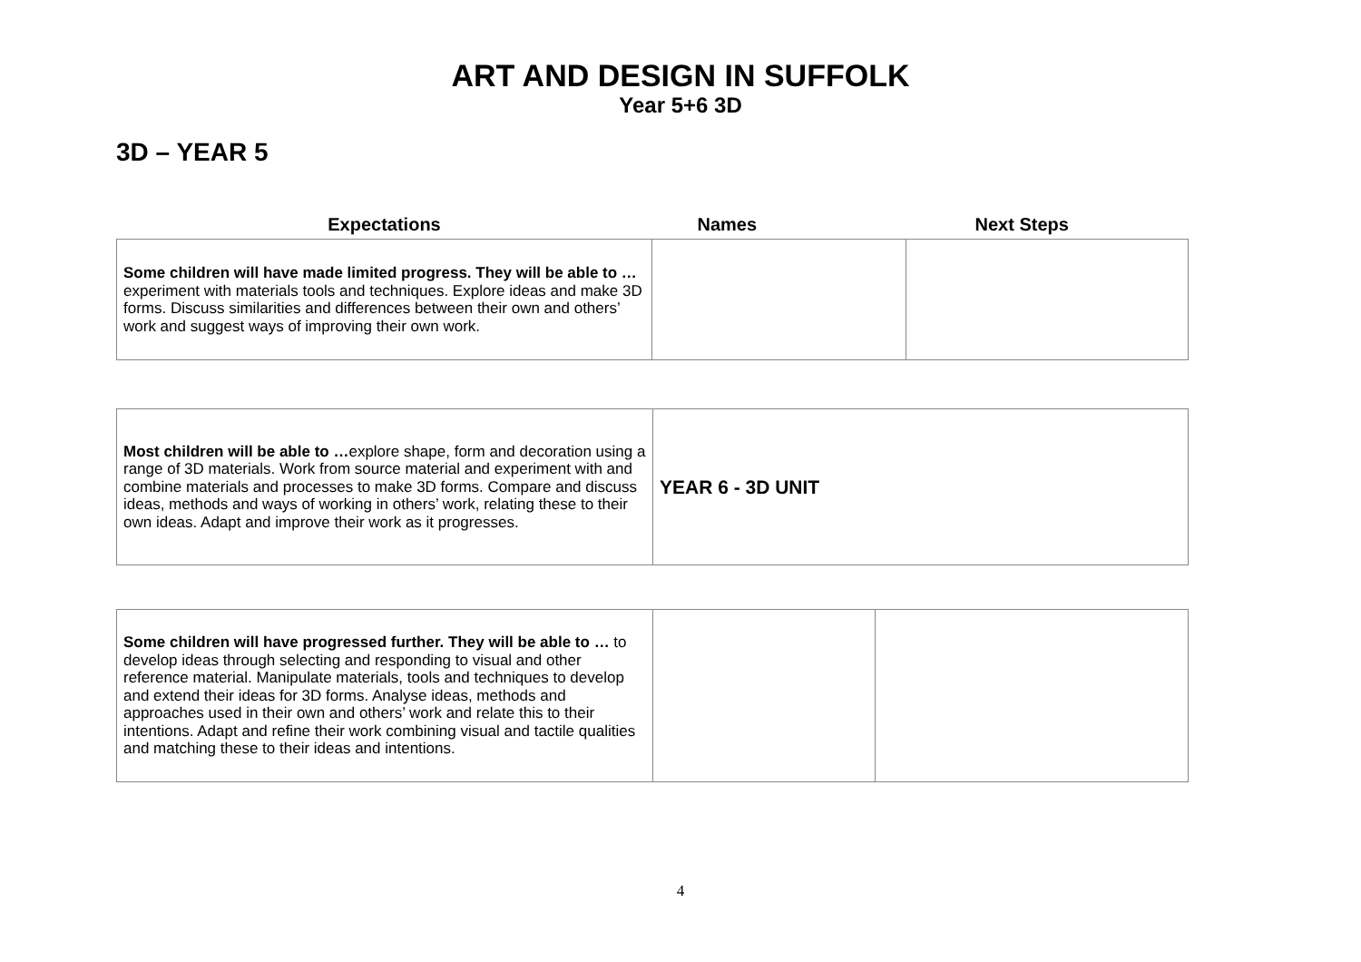ART AND DESIGN IN SUFFOLK
Year 5+6 3D
3D – YEAR 5
| Expectations | Names | Next Steps |
| --- | --- | --- |
| Some children will have made limited progress. They will be able to … experiment with materials tools and techniques. Explore ideas and make 3D forms. Discuss similarities and differences between their own and others’ work and suggest ways of improving their own work. | | |
| Most children will be able to … explore shape, form and decoration using a range of 3D materials. Work from source material and experiment with and combine materials and processes to make 3D forms. Compare and discuss ideas, methods and ways of working in others’ work, relating these to their own ideas. Adapt and improve their work as it progresses. | YEAR 6 - 3D UNIT |
| Some children will have progressed further. They will be able to … to develop ideas through selecting and responding to visual and other reference material. Manipulate materials, tools and techniques to develop and extend their ideas for 3D forms. Analyse ideas, methods and approaches used in their own and others’ work and relate this to their intentions. Adapt and refine their work combining visual and tactile qualities and matching these to their ideas and intentions. | | |
4